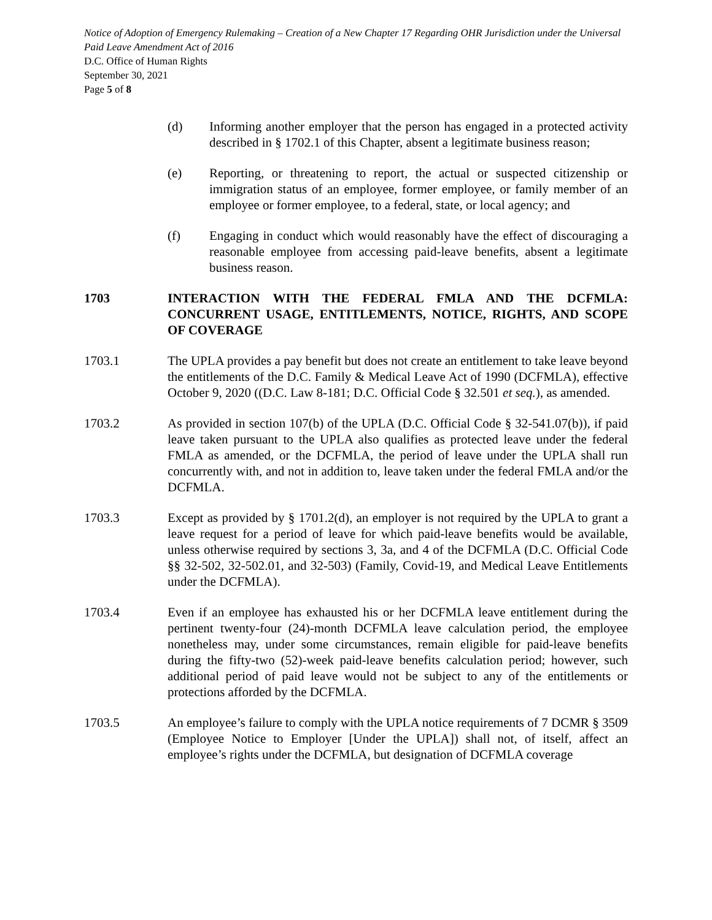Notice of Adoption of Emergency Rulemaking – Creation of a New Chapter 17 Regarding OHR Jurisdiction under the Universal Paid Leave Amendment Act of 2016
D.C. Office of Human Rights
September 30, 2021
Page 5 of 8
(d) Informing another employer that the person has engaged in a protected activity described in § 1702.1 of this Chapter, absent a legitimate business reason;
(e) Reporting, or threatening to report, the actual or suspected citizenship or immigration status of an employee, former employee, or family member of an employee or former employee, to a federal, state, or local agency; and
(f) Engaging in conduct which would reasonably have the effect of discouraging a reasonable employee from accessing paid-leave benefits, absent a legitimate business reason.
1703 INTERACTION WITH THE FEDERAL FMLA AND THE DCFMLA: CONCURRENT USAGE, ENTITLEMENTS, NOTICE, RIGHTS, AND SCOPE OF COVERAGE
1703.1 The UPLA provides a pay benefit but does not create an entitlement to take leave beyond the entitlements of the D.C. Family & Medical Leave Act of 1990 (DCFMLA), effective October 9, 2020 ((D.C. Law 8-181; D.C. Official Code § 32.501 et seq.), as amended.
1703.2 As provided in section 107(b) of the UPLA (D.C. Official Code § 32-541.07(b)), if paid leave taken pursuant to the UPLA also qualifies as protected leave under the federal FMLA as amended, or the DCFMLA, the period of leave under the UPLA shall run concurrently with, and not in addition to, leave taken under the federal FMLA and/or the DCFMLA.
1703.3 Except as provided by § 1701.2(d), an employer is not required by the UPLA to grant a leave request for a period of leave for which paid-leave benefits would be available, unless otherwise required by sections 3, 3a, and 4 of the DCFMLA (D.C. Official Code §§ 32-502, 32-502.01, and 32-503) (Family, Covid-19, and Medical Leave Entitlements under the DCFMLA).
1703.4 Even if an employee has exhausted his or her DCFMLA leave entitlement during the pertinent twenty-four (24)-month DCFMLA leave calculation period, the employee nonetheless may, under some circumstances, remain eligible for paid-leave benefits during the fifty-two (52)-week paid-leave benefits calculation period; however, such additional period of paid leave would not be subject to any of the entitlements or protections afforded by the DCFMLA.
1703.5 An employee’s failure to comply with the UPLA notice requirements of 7 DCMR § 3509 (Employee Notice to Employer [Under the UPLA]) shall not, of itself, affect an employee’s rights under the DCFMLA, but designation of DCFMLA coverage